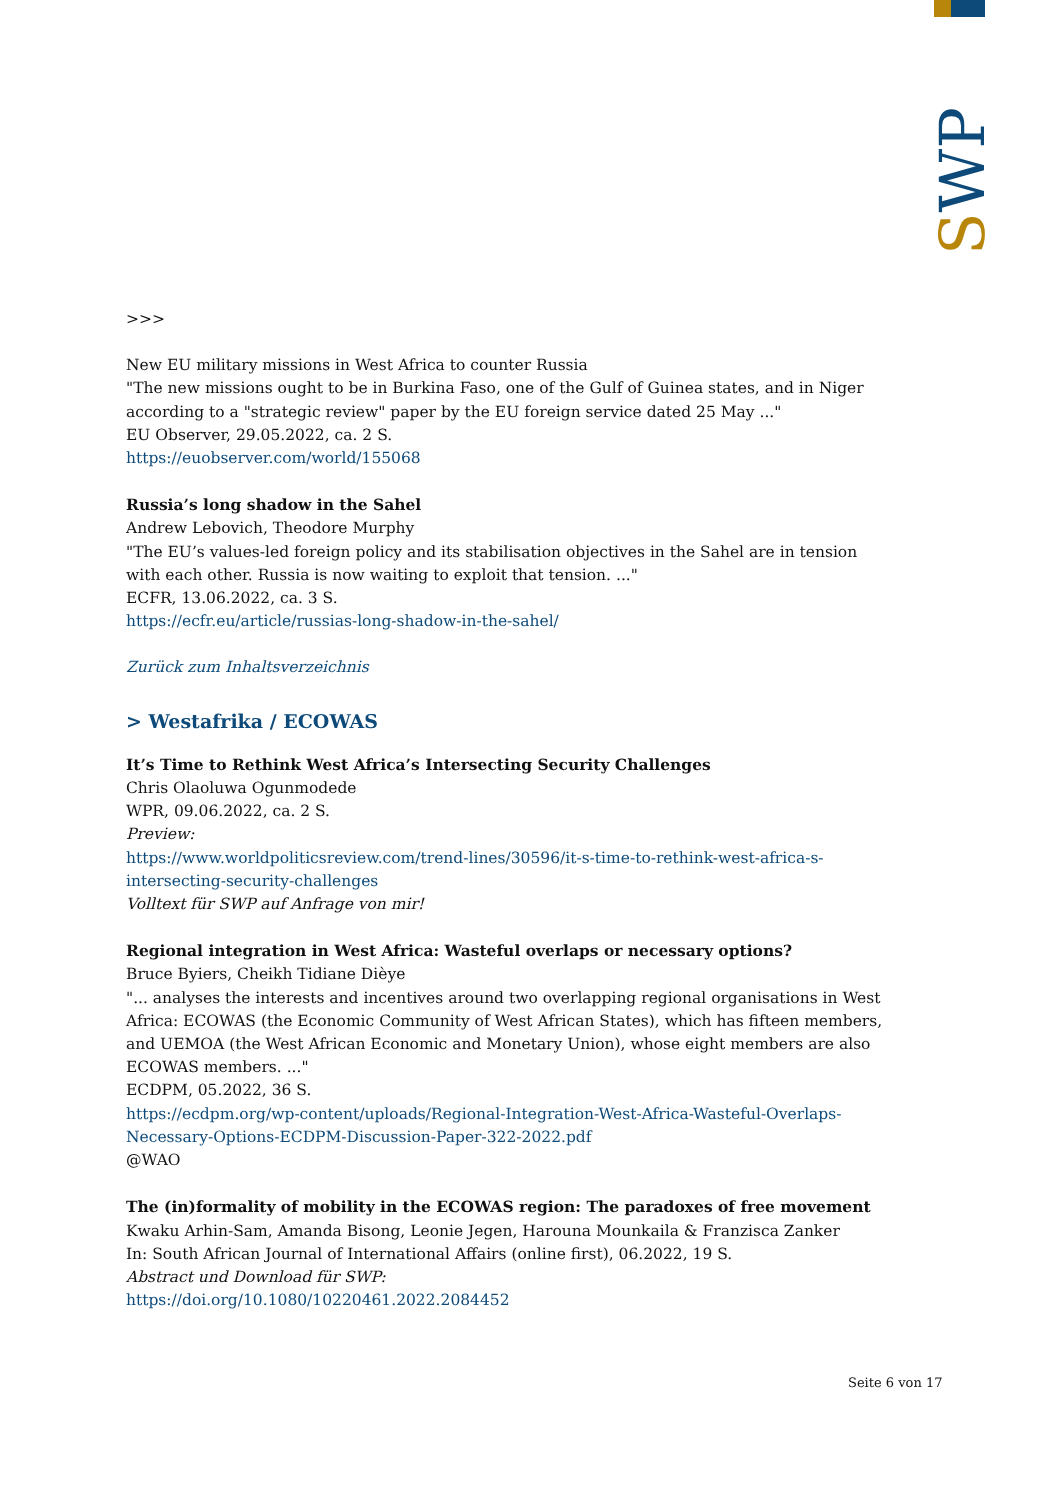SWP
>>>
New EU military missions in West Africa to counter Russia
"The new missions ought to be in Burkina Faso, one of the Gulf of Guinea states, and in Niger according to a "strategic review" paper by the EU foreign service dated 25 May ..."
EU Observer, 29.05.2022, ca. 2 S.
https://euobserver.com/world/155068
Russia’s long shadow in the Sahel
Andrew Lebovich, Theodore Murphy
"The EU’s values-led foreign policy and its stabilisation objectives in the Sahel are in tension with each other. Russia is now waiting to exploit that tension. ..."
ECFR, 13.06.2022, ca. 3 S.
https://ecfr.eu/article/russias-long-shadow-in-the-sahel/
Zurück zum Inhaltsverzeichnis
> Westafrika / ECOWAS
It’s Time to Rethink West Africa’s Intersecting Security Challenges
Chris Olaoluwa Ogunmodede
WPR, 09.06.2022, ca. 2 S.
Preview:
https://www.worldpoliticsreview.com/trend-lines/30596/it-s-time-to-rethink-west-africa-s-intersecting-security-challenges
Volltext für SWP auf Anfrage von mir!
Regional integration in West Africa: Wasteful overlaps or necessary options?
Bruce Byiers, Cheikh Tidiane Dièye
"... analyses the interests and incentives around two overlapping regional organisations in West Africa: ECOWAS (the Economic Community of West African States), which has fifteen members, and UEMOA (the West African Economic and Monetary Union), whose eight members are also ECOWAS members. ..."
ECDPM, 05.2022, 36 S.
https://ecdpm.org/wp-content/uploads/Regional-Integration-West-Africa-Wasteful-Overlaps-Necessary-Options-ECDPM-Discussion-Paper-322-2022.pdf
@WAO
The (in)formality of mobility in the ECOWAS region: The paradoxes of free movement
Kwaku Arhin-Sam, Amanda Bisong, Leonie Jegen, Harouna Mounkaila & Franzisca Zanker
In: South African Journal of International Affairs (online first), 06.2022, 19 S.
Abstract und Download für SWP:
https://doi.org/10.1080/10220461.2022.2084452
Seite 6 von 17